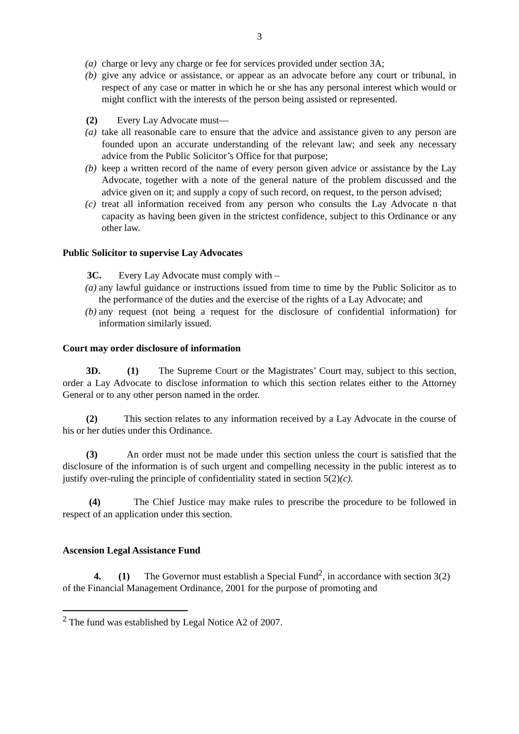3
(a) charge or levy any charge or fee for services provided under section 3A;
(b) give any advice or assistance, or appear as an advocate before any court or tribunal, in respect of any case or matter in which he or she has any personal interest which would or might conflict with the interests of the person being assisted or represented.
(2) Every Lay Advocate must—
(a) take all reasonable care to ensure that the advice and assistance given to any person are founded upon an accurate understanding of the relevant law; and seek any necessary advice from the Public Solicitor’s Office for that purpose;
(b) keep a written record of the name of every person given advice or assistance by the Lay Advocate, together with a note of the general nature of the problem discussed and the advice given on it; and supply a copy of such record, on request, to the person advised;
(c) treat all information received from any person who consults the Lay Advocate n that capacity as having been given in the strictest confidence, subject to this Ordinance or any other law.
Public Solicitor to supervise Lay Advocates
3C. Every Lay Advocate must comply with –
(a) any lawful guidance or instructions issued from time to time by the Public Solicitor as to the performance of the duties and the exercise of the rights of a Lay Advocate; and
(b) any request (not being a request for the disclosure of confidential information) for information similarly issued.
Court may order disclosure of information
3D. (1) The Supreme Court or the Magistrates’ Court may, subject to this section, order a Lay Advocate to disclose information to which this section relates either to the Attorney General or to any other person named in the order.
(2) This section relates to any information received by a Lay Advocate in the course of his or her duties under this Ordinance.
(3) An order must not be made under this section unless the court is satisfied that the disclosure of the information is of such urgent and compelling necessity in the public interest as to justify over-ruling the principle of confidentiality stated in section 5(2)(c).
(4) The Chief Justice may make rules to prescribe the procedure to be followed in respect of an application under this section.
Ascension Legal Assistance Fund
4. (1) The Governor must establish a Special Fund<sup>2</sup>, in accordance with section 3(2) of the Financial Management Ordinance, 2001 for the purpose of promoting and
<sup>2</sup> The fund was established by Legal Notice A2 of 2007.